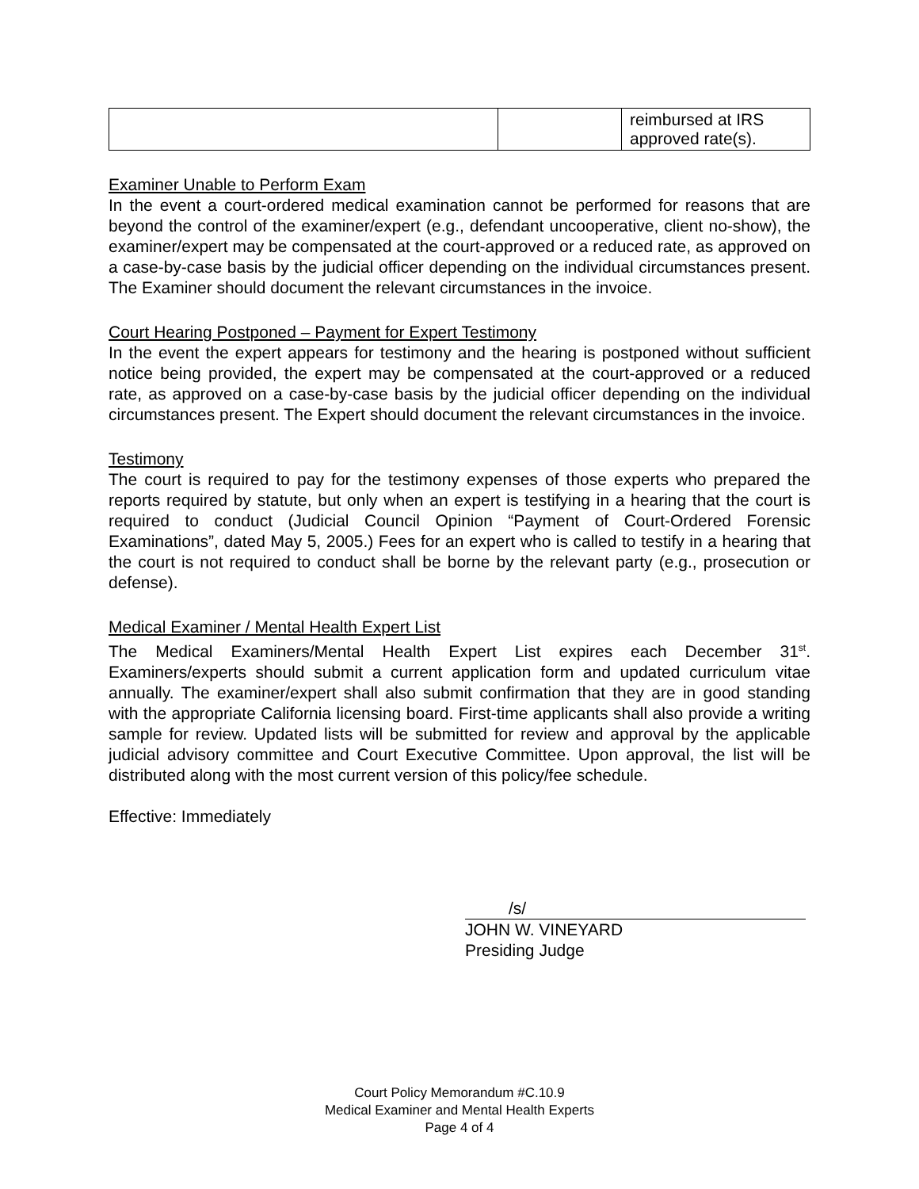| | | reimbursed at IRS approved rate(s). |
Examiner Unable to Perform Exam
In the event a court-ordered medical examination cannot be performed for reasons that are beyond the control of the examiner/expert (e.g., defendant uncooperative, client no-show), the examiner/expert may be compensated at the court-approved or a reduced rate, as approved on a case-by-case basis by the judicial officer depending on the individual circumstances present. The Examiner should document the relevant circumstances in the invoice.
Court Hearing Postponed – Payment for Expert Testimony
In the event the expert appears for testimony and the hearing is postponed without sufficient notice being provided, the expert may be compensated at the court-approved or a reduced rate, as approved on a case-by-case basis by the judicial officer depending on the individual circumstances present. The Expert should document the relevant circumstances in the invoice.
Testimony
The court is required to pay for the testimony expenses of those experts who prepared the reports required by statute, but only when an expert is testifying in a hearing that the court is required to conduct (Judicial Council Opinion “Payment of Court-Ordered Forensic Examinations”, dated May 5, 2005.) Fees for an expert who is called to testify in a hearing that the court is not required to conduct shall be borne by the relevant party (e.g., prosecution or defense).
Medical Examiner / Mental Health Expert List
The Medical Examiners/Mental Health Expert List expires each December 31<sup>st</sup>. Examiners/experts should submit a current application form and updated curriculum vitae annually. The examiner/expert shall also submit confirmation that they are in good standing with the appropriate California licensing board. First-time applicants shall also provide a writing sample for review. Updated lists will be submitted for review and approval by the applicable judicial advisory committee and Court Executive Committee. Upon approval, the list will be distributed along with the most current version of this policy/fee schedule.
Effective: Immediately
/s/
JOHN W. VINEYARD
Presiding Judge
Court Policy Memorandum #C.10.9
Medical Examiner and Mental Health Experts
Page 4 of 4